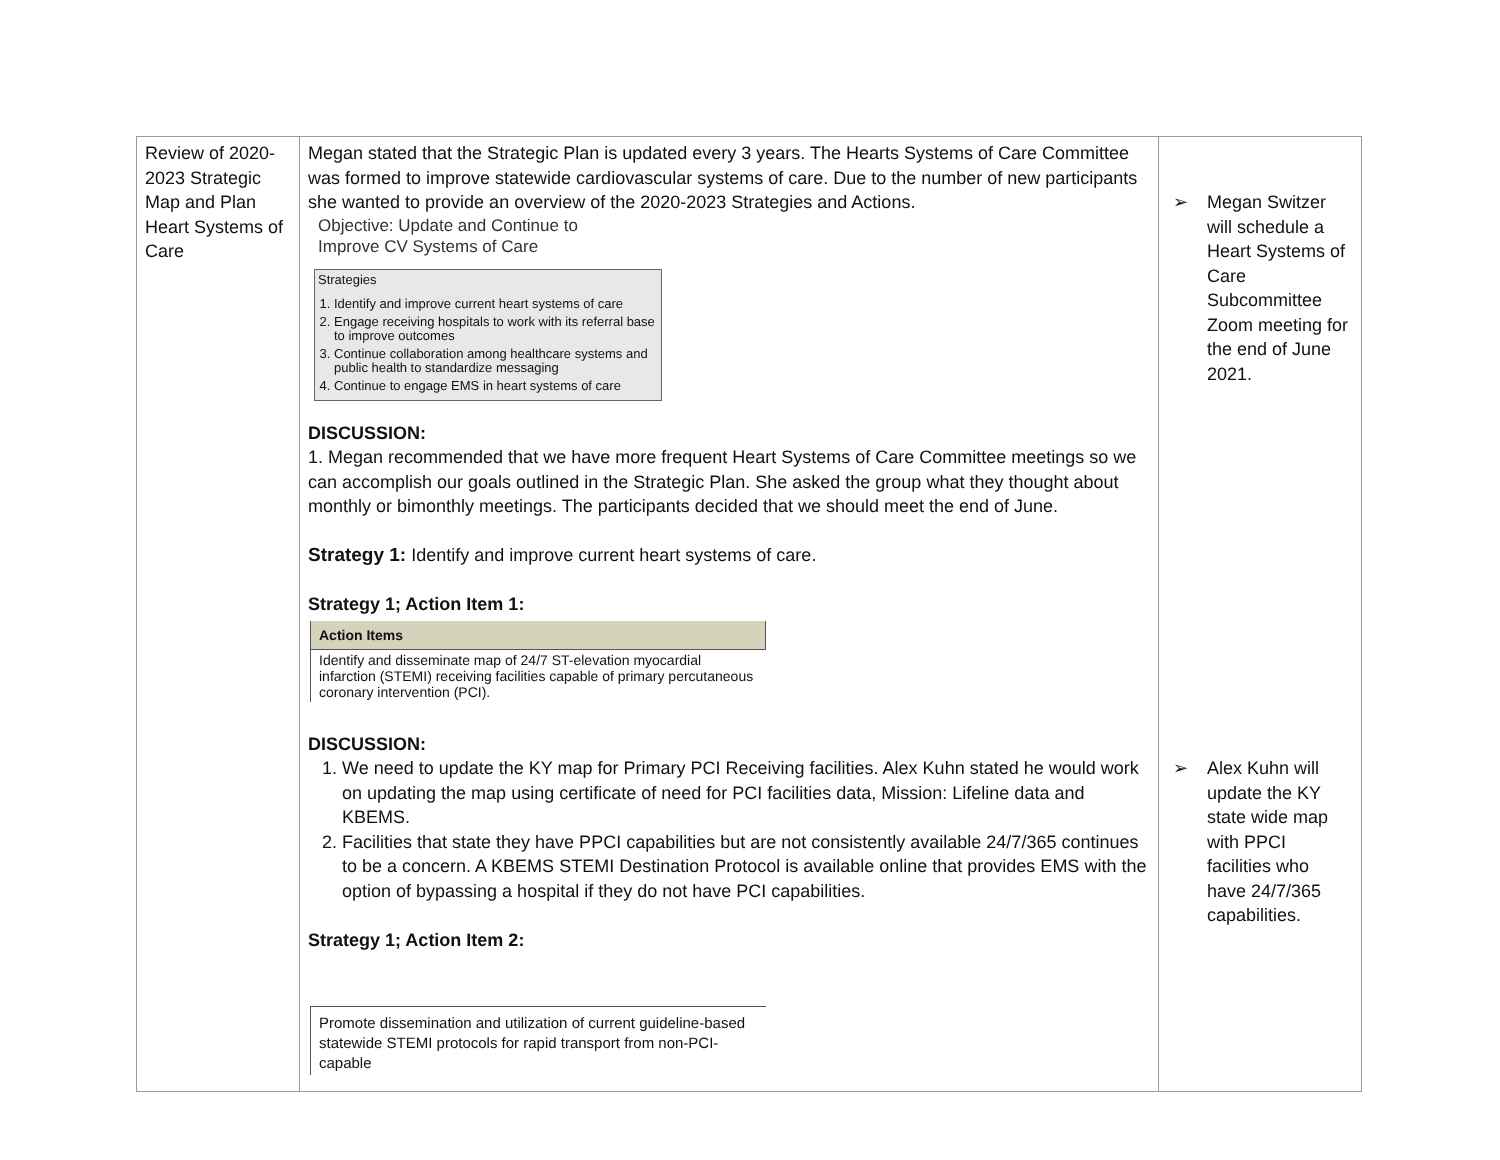| Review of 2020-2023 Strategic Map and Plan Heart Systems of Care | Megan stated that the Strategic Plan is updated every 3 years. The Hearts Systems of Care Committee was formed to improve statewide cardiovascular systems of care. Due to the number of new participants she wanted to provide an overview of the 2020-2023 Strategies and Actions. Objective: Update and Continue to Improve CV Systems of Care Strategies 1. Identify and improve current heart systems of care 2. Engage receiving hospitals to work with its referral base to improve outcomes 3. Continue collaboration among healthcare systems and public health to standardize messaging 4. Continue to engage EMS in heart systems of care DISCUSSION: 1. Megan recommended that we have more frequent Heart Systems of Care Committee meetings so we can accomplish our goals outlined in the Strategic Plan. She asked the group what they thought about monthly or bimonthly meetings. The participants decided that we should meet the end of June. Strategy 1: Identify and improve current heart systems of care. Strategy 1; Action Item 1: / Action Items / / Identify and disseminate map of 24/7 ST-elevation myocardial infarction (STEMI) receiving facilities capable of primary percutaneous coronary intervention (PCI). / DISCUSSION: 1. We need to update the KY map for Primary PCI Receiving facilities. Alex Kuhn stated he would work on updating the map using certificate of need for PCI facilities data, Mission: Lifeline data and KBEMS. 2. Facilities that state they have PPCI capabilities but are not consistently available 24/7/365 continues to be a concern. A KBEMS STEMI Destination Protocol is available online that provides EMS with the option of bypassing a hospital if they do not have PCI capabilities. Strategy 1; Action Item 2: / Promote dissemination and utilization of current guideline-based statewide STEMI protocols for rapid transport from non-PCI-capable / | ➢ Megan Switzer will schedule a Heart Systems of Care Subcommittee Zoom meeting for the end of June 2021. ➢ Alex Kuhn will update the KY state wide map with PPCI facilities who have 24/7/365 capabilities. |